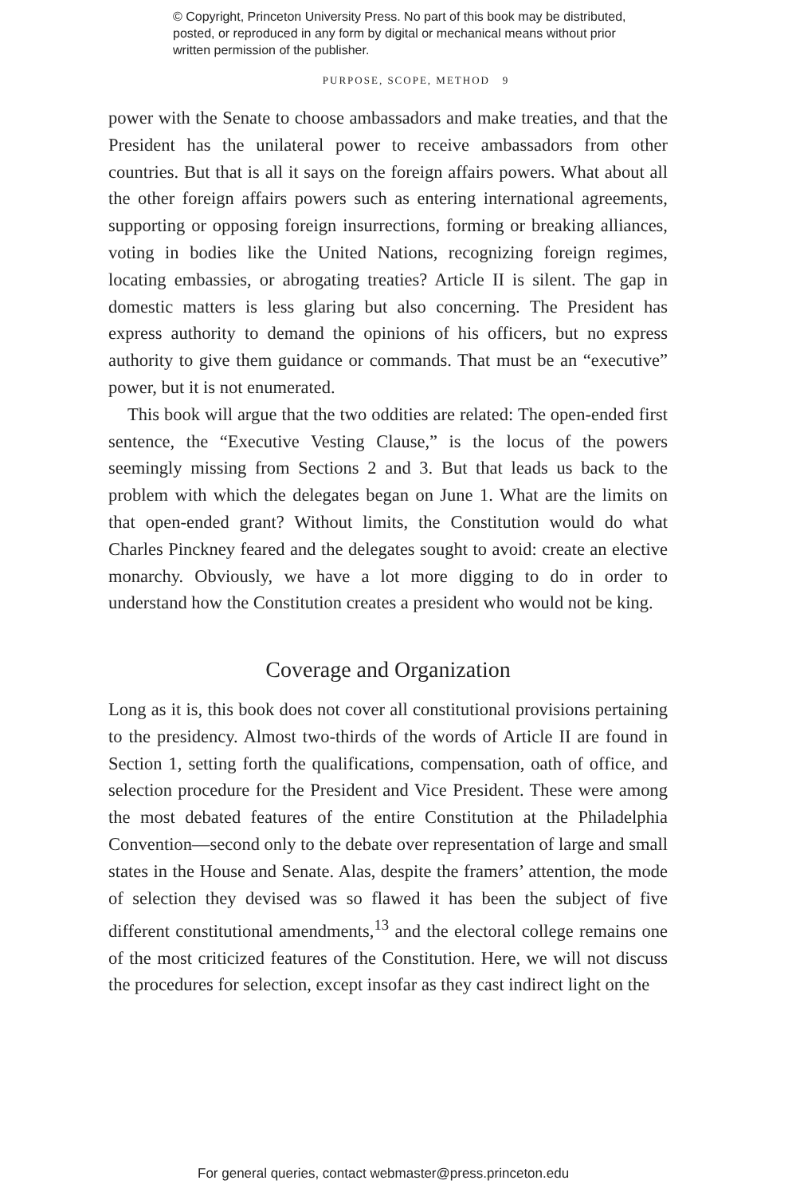© Copyright, Princeton University Press. No part of this book may be distributed, posted, or reproduced in any form by digital or mechanical means without prior written permission of the publisher.
PURPOSE, SCOPE, METHOD 9
power with the Senate to choose ambassadors and make treaties, and that the President has the unilateral power to receive ambassadors from other countries. But that is all it says on the foreign affairs powers. What about all the other foreign affairs powers such as entering international agreements, supporting or opposing foreign insurrections, forming or breaking alliances, voting in bodies like the United Nations, recognizing foreign regimes, locating embassies, or abrogating treaties? Article II is silent. The gap in domestic matters is less glaring but also concerning. The President has express authority to demand the opinions of his officers, but no express authority to give them guidance or commands. That must be an “executive” power, but it is not enumerated.
This book will argue that the two oddities are related: The open-ended first sentence, the “Executive Vesting Clause,” is the locus of the powers seemingly missing from Sections 2 and 3. But that leads us back to the problem with which the delegates began on June 1. What are the limits on that open-ended grant? Without limits, the Constitution would do what Charles Pinckney feared and the delegates sought to avoid: create an elective monarchy. Obviously, we have a lot more digging to do in order to understand how the Constitution creates a president who would not be king.
Coverage and Organization
Long as it is, this book does not cover all constitutional provisions pertaining to the presidency. Almost two-thirds of the words of Article II are found in Section 1, setting forth the qualifications, compensation, oath of office, and selection procedure for the President and Vice President. These were among the most debated features of the entire Constitution at the Philadelphia Convention—second only to the debate over representation of large and small states in the House and Senate. Alas, despite the framers’ attention, the mode of selection they devised was so flawed it has been the subject of five different constitutional amendments,<sup>13</sup> and the electoral college remains one of the most criticized features of the Constitution. Here, we will not discuss the procedures for selection, except insofar as they cast indirect light on the
For general queries, contact webmaster@press.princeton.edu